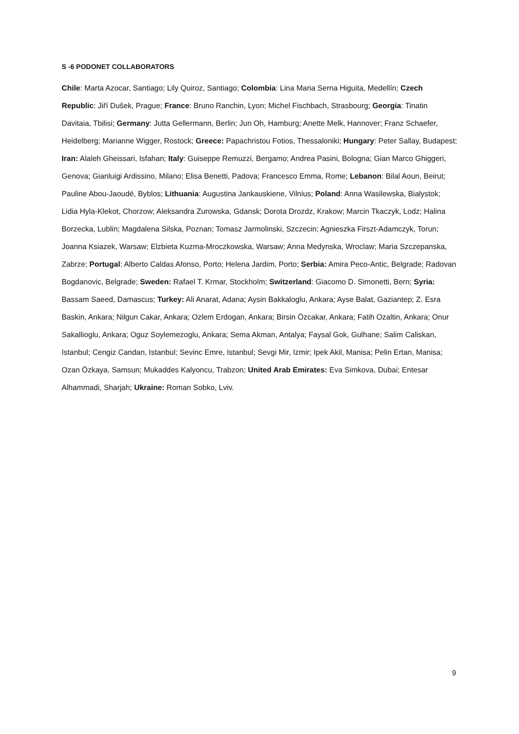S -6 PODONET COLLABORATORS
Chile: Marta Azocar, Santiago; Lily Quiroz, Santiago; Colombia: Lina Maria Serna Higuita, Medellín; Czech Republic: Jiří Dušek, Prague; France: Bruno Ranchin, Lyon; Michel Fischbach, Strasbourg; Georgia: Tinatin Davitaia, Tbilisi; Germany: Jutta Gellermann, Berlin; Jun Oh, Hamburg; Anette Melk, Hannover; Franz Schaefer, Heidelberg; Marianne Wigger, Rostock; Greece: Papachristou Fotios, Thessaloniki; Hungary: Peter Sallay, Budapest; Iran: Alaleh Gheissari, Isfahan; Italy: Guiseppe Remuzzi, Bergamo; Andrea Pasini, Bologna; Gian Marco Ghiggeri, Genova; Gianluigi Ardissino, Milano; Elisa Benetti, Padova; Francesco Emma, Rome; Lebanon: Bilal Aoun, Beirut; Pauline Abou-Jaoudé, Byblos; Lithuania: Augustina Jankauskiene, Vilnius; Poland: Anna Wasilewska, Bialystok; Lidia Hyla-Klekot, Chorzow; Aleksandra Zurowska, Gdansk; Dorota Drozdz, Krakow; Marcin Tkaczyk, Lodz; Halina Borzecka, Lublin; Magdalena Silska, Poznan; Tomasz Jarmolinski, Szczecin; Agnieszka Firszt-Adamczyk, Torun; Joanna Ksiazek, Warsaw; Elzbieta Kuzma-Mroczkowska, Warsaw; Anna Medynska, Wroclaw; Maria Szczepanska, Zabrze; Portugal: Alberto Caldas Afonso, Porto; Helena Jardim, Porto; Serbia: Amira Peco-Antic, Belgrade; Radovan Bogdanovic, Belgrade; Sweden: Rafael T. Krmar, Stockholm; Switzerland: Giacomo D. Simonetti, Bern; Syria: Bassam Saeed, Damascus; Turkey: Ali Anarat, Adana; Aysin Bakkaloglu, Ankara; Ayse Balat, Gaziantep; Z. Esra Baskin, Ankara; Nilgun Cakar, Ankara; Ozlem Erdogan, Ankara; Birsin Özcakar, Ankara; Fatih Ozaltin, Ankara; Onur Sakallioglu, Ankara; Oguz Soylemezoglu, Ankara; Sema Akman, Antalya; Faysal Gok, Gulhane; Salim Caliskan, Istanbul; Cengiz Candan, Istanbul; Sevinc Emre, Istanbul; Sevgi Mir, Izmir; Ipek Akil, Manisa; Pelin Ertan, Manisa; Ozan Özkaya, Samsun; Mukaddes Kalyoncu, Trabzon; United Arab Emirates: Eva Simkova, Dubai; Entesar Alhammadi, Sharjah; Ukraine: Roman Sobko, Lviv.
9